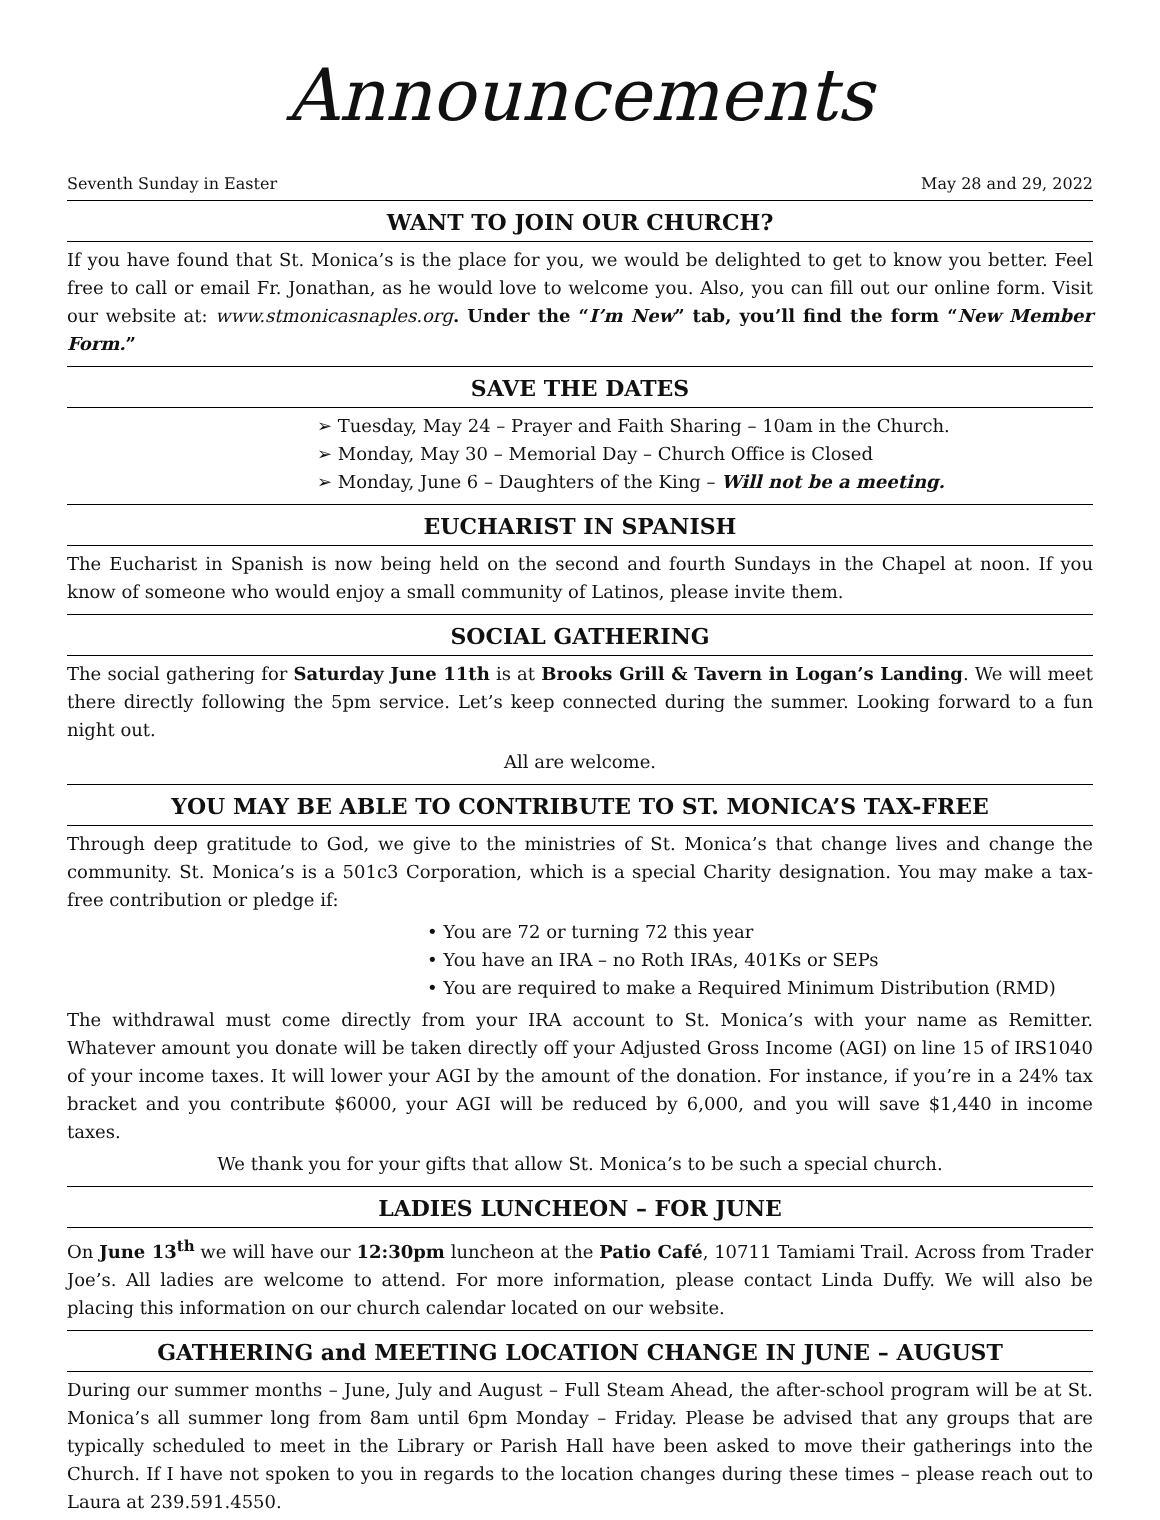Announcements
Seventh Sunday in Easter May 28 and 29, 2022
WANT TO JOIN OUR CHURCH?
If you have found that St. Monica’s is the place for you, we would be delighted to get to know you better. Feel free to call or email Fr. Jonathan, as he would love to welcome you. Also, you can fill out our online form. Visit our website at: www.stmonicasnaples.org. Under the “I’m New” tab, you’ll find the form “New Member Form.”
SAVE THE DATES
➢ Tuesday, May 24 – Prayer and Faith Sharing – 10am in the Church.
➢ Monday, May 30 – Memorial Day – Church Office is Closed
➢ Monday, June 6 – Daughters of the King – Will not be a meeting.
EUCHARIST IN SPANISH
The Eucharist in Spanish is now being held on the second and fourth Sundays in the Chapel at noon. If you know of someone who would enjoy a small community of Latinos, please invite them.
SOCIAL GATHERING
The social gathering for Saturday June 11th is at Brooks Grill & Tavern in Logan’s Landing. We will meet there directly following the 5pm service. Let’s keep connected during the summer. Looking forward to a fun night out.
All are welcome.
YOU MAY BE ABLE TO CONTRIBUTE TO ST. MONICA’S TAX-FREE
Through deep gratitude to God, we give to the ministries of St. Monica’s that change lives and change the community. St. Monica’s is a 501c3 Corporation, which is a special Charity designation. You may make a tax-free contribution or pledge if:
• You are 72 or turning 72 this year
• You have an IRA – no Roth IRAs, 401Ks or SEPs
• You are required to make a Required Minimum Distribution (RMD)
The withdrawal must come directly from your IRA account to St. Monica’s with your name as Remitter. Whatever amount you donate will be taken directly off your Adjusted Gross Income (AGI) on line 15 of IRS1040 of your income taxes. It will lower your AGI by the amount of the donation. For instance, if you’re in a 24% tax bracket and you contribute $6000, your AGI will be reduced by 6,000, and you will save $1,440 in income taxes.
We thank you for your gifts that allow St. Monica’s to be such a special church.
LADIES LUNCHEON – FOR JUNE
On June 13<sup>th</sup> we will have our 12:30pm luncheon at the Patio Café, 10711 Tamiami Trail. Across from Trader Joe’s. All ladies are welcome to attend. For more information, please contact Linda Duffy. We will also be placing this information on our church calendar located on our website.
GATHERING and MEETING LOCATION CHANGE IN JUNE – AUGUST
During our summer months – June, July and August – Full Steam Ahead, the after-school program will be at St. Monica’s all summer long from 8am until 6pm Monday – Friday. Please be advised that any groups that are typically scheduled to meet in the Library or Parish Hall have been asked to move their gatherings into the Church. If I have not spoken to you in regards to the location changes during these times – please reach out to Laura at 239.591.4550.